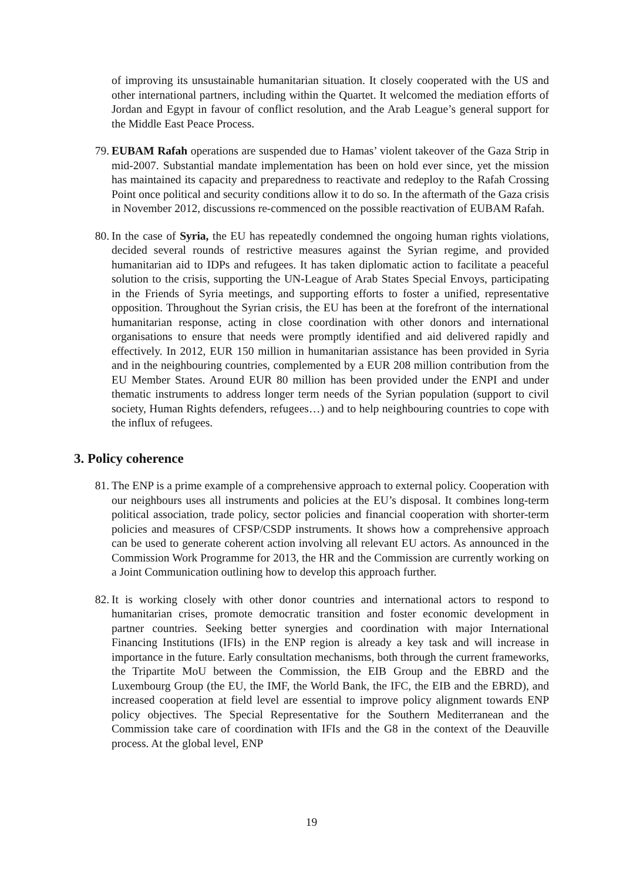of improving its unsustainable humanitarian situation. It closely cooperated with the US and other international partners, including within the Quartet. It welcomed the mediation efforts of Jordan and Egypt in favour of conflict resolution, and the Arab League’s general support for the Middle East Peace Process.
79. EUBAM Rafah operations are suspended due to Hamas’ violent takeover of the Gaza Strip in mid-2007. Substantial mandate implementation has been on hold ever since, yet the mission has maintained its capacity and preparedness to reactivate and redeploy to the Rafah Crossing Point once political and security conditions allow it to do so. In the aftermath of the Gaza crisis in November 2012, discussions re-commenced on the possible reactivation of EUBAM Rafah.
80. In the case of Syria, the EU has repeatedly condemned the ongoing human rights violations, decided several rounds of restrictive measures against the Syrian regime, and provided humanitarian aid to IDPs and refugees. It has taken diplomatic action to facilitate a peaceful solution to the crisis, supporting the UN-League of Arab States Special Envoys, participating in the Friends of Syria meetings, and supporting efforts to foster a unified, representative opposition. Throughout the Syrian crisis, the EU has been at the forefront of the international humanitarian response, acting in close coordination with other donors and international organisations to ensure that needs were promptly identified and aid delivered rapidly and effectively. In 2012, EUR 150 million in humanitarian assistance has been provided in Syria and in the neighbouring countries, complemented by a EUR 208 million contribution from the EU Member States. Around EUR 80 million has been provided under the ENPI and under thematic instruments to address longer term needs of the Syrian population (support to civil society, Human Rights defenders, refugees…) and to help neighbouring countries to cope with the influx of refugees.
3. Policy coherence
81. The ENP is a prime example of a comprehensive approach to external policy. Cooperation with our neighbours uses all instruments and policies at the EU’s disposal. It combines long-term political association, trade policy, sector policies and financial cooperation with shorter-term policies and measures of CFSP/CSDP instruments. It shows how a comprehensive approach can be used to generate coherent action involving all relevant EU actors. As announced in the Commission Work Programme for 2013, the HR and the Commission are currently working on a Joint Communication outlining how to develop this approach further.
82. It is working closely with other donor countries and international actors to respond to humanitarian crises, promote democratic transition and foster economic development in partner countries. Seeking better synergies and coordination with major International Financing Institutions (IFIs) in the ENP region is already a key task and will increase in importance in the future. Early consultation mechanisms, both through the current frameworks, the Tripartite MoU between the Commission, the EIB Group and the EBRD and the Luxembourg Group (the EU, the IMF, the World Bank, the IFC, the EIB and the EBRD), and increased cooperation at field level are essential to improve policy alignment towards ENP policy objectives. The Special Representative for the Southern Mediterranean and the Commission take care of coordination with IFIs and the G8 in the context of the Deauville process. At the global level, ENP
19